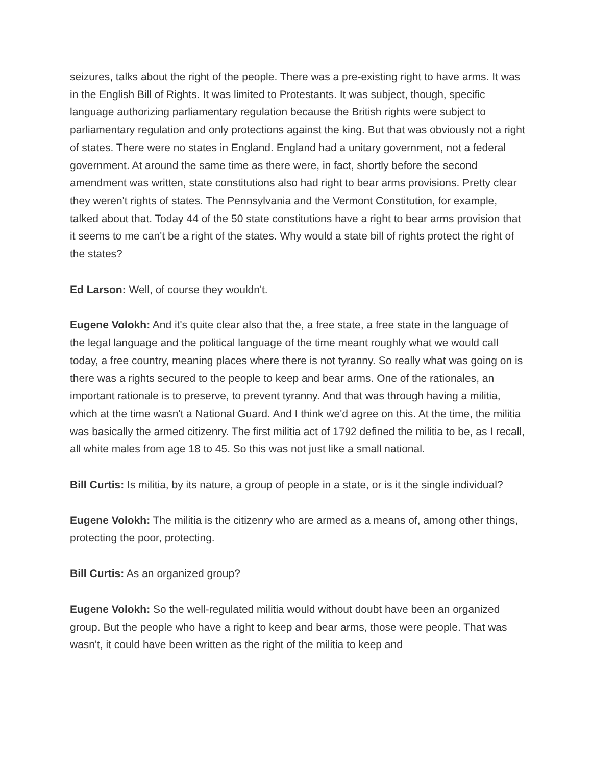seizures, talks about the right of the people. There was a pre-existing right to have arms. It was in the English Bill of Rights. It was limited to Protestants. It was subject, though, specific language authorizing parliamentary regulation because the British rights were subject to parliamentary regulation and only protections against the king. But that was obviously not a right of states. There were no states in England. England had a unitary government, not a federal government. At around the same time as there were, in fact, shortly before the second amendment was written, state constitutions also had right to bear arms provisions. Pretty clear they weren't rights of states. The Pennsylvania and the Vermont Constitution, for example, talked about that. Today 44 of the 50 state constitutions have a right to bear arms provision that it seems to me can't be a right of the states. Why would a state bill of rights protect the right of the states?
Ed Larson: Well, of course they wouldn't.
Eugene Volokh: And it's quite clear also that the, a free state, a free state in the language of the legal language and the political language of the time meant roughly what we would call today, a free country, meaning places where there is not tyranny. So really what was going on is there was a rights secured to the people to keep and bear arms. One of the rationales, an important rationale is to preserve, to prevent tyranny. And that was through having a militia, which at the time wasn't a National Guard. And I think we'd agree on this. At the time, the militia was basically the armed citizenry. The first militia act of 1792 defined the militia to be, as I recall, all white males from age 18 to 45. So this was not just like a small national.
Bill Curtis: Is militia, by its nature, a group of people in a state, or is it the single individual?
Eugene Volokh: The militia is the citizenry who are armed as a means of, among other things, protecting the poor, protecting.
Bill Curtis: As an organized group?
Eugene Volokh: So the well-regulated militia would without doubt have been an organized group. But the people who have a right to keep and bear arms, those were people. That was wasn't, it could have been written as the right of the militia to keep and